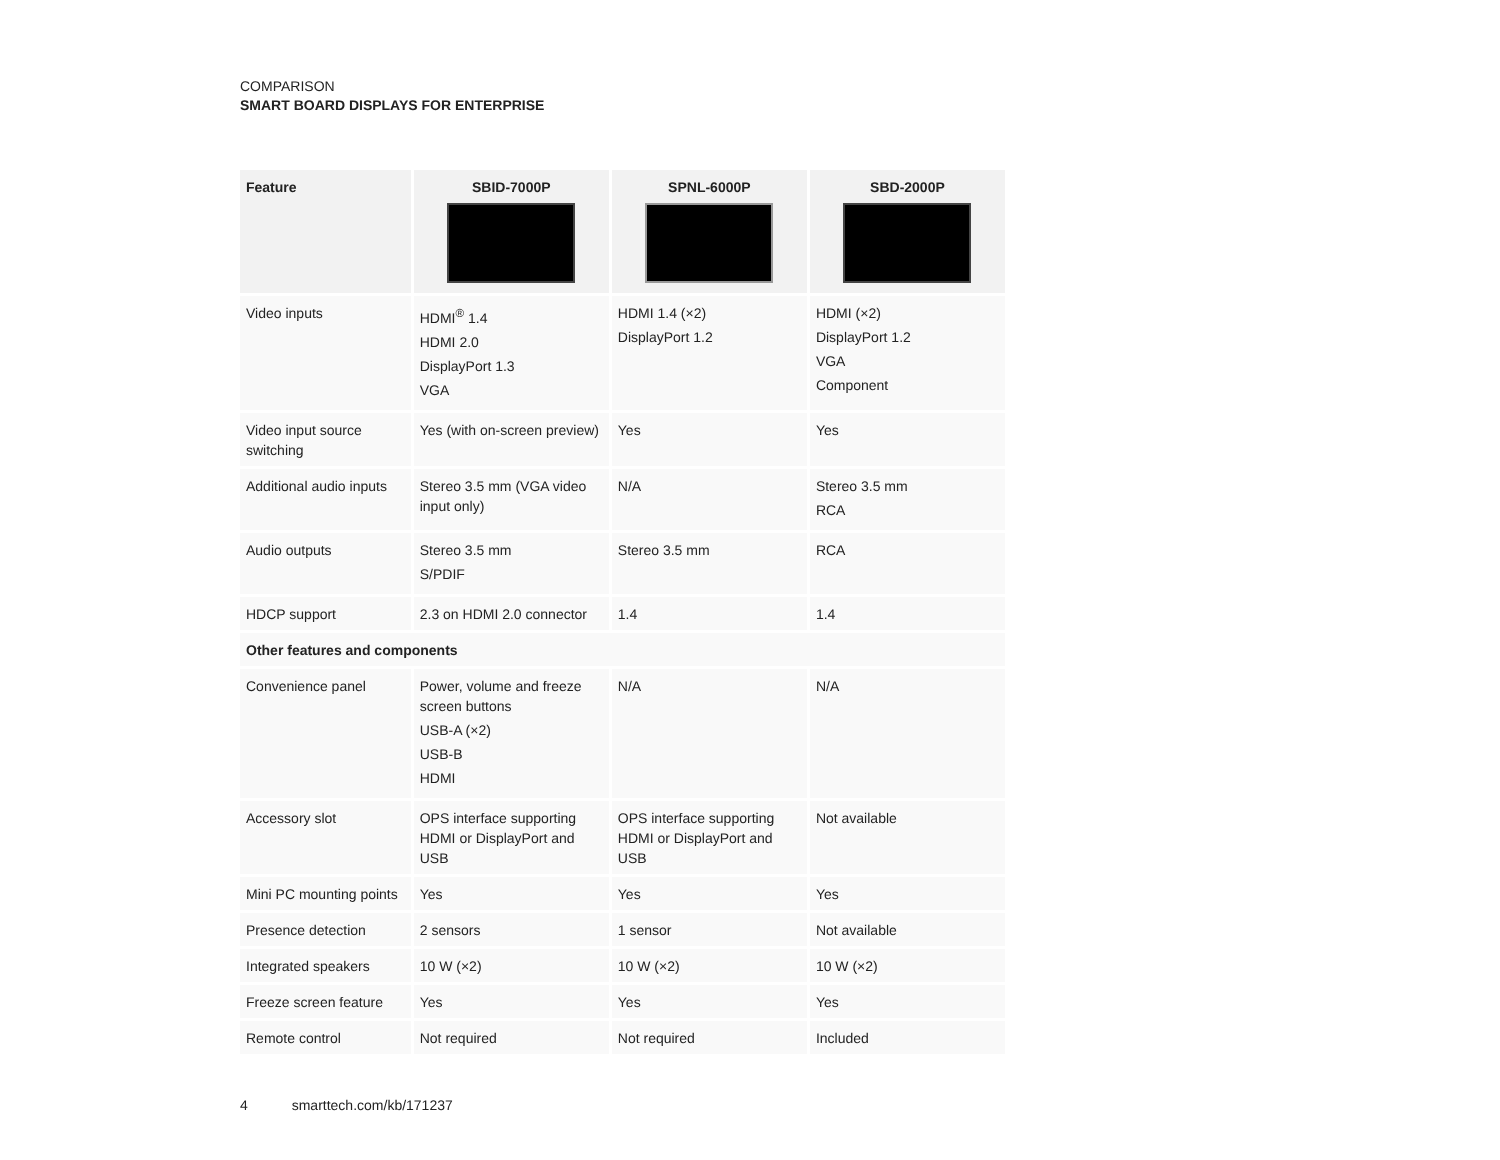COMPARISON
SMART BOARD DISPLAYS FOR ENTERPRISE
| Feature | SBID-7000P | SPNL-6000P | SBD-2000P |
| --- | --- | --- | --- |
| Video inputs | HDMI<sup>®</sup> 1.4 HDMI 2.0 DisplayPort 1.3 VGA | HDMI 1.4 (×2) DisplayPort 1.2 | HDMI (×2) DisplayPort 1.2 VGA Component |
| Video input source switching | Yes (with on-screen preview) | Yes | Yes |
| Additional audio inputs | Stereo 3.5 mm (VGA video input only) | N/A | Stereo 3.5 mm RCA |
| Audio outputs | Stereo 3.5 mm S/PDIF | Stereo 3.5 mm | RCA |
| HDCP support | 2.3 on HDMI 2.0 connector | 1.4 | 1.4 |
| Other features and components | | | |
| Convenience panel | Power, volume and freeze screen buttons USB-A (×2) USB-B HDMI | N/A | N/A |
| Accessory slot | OPS interface supporting HDMI or DisplayPort and USB | OPS interface supporting HDMI or DisplayPort and USB | Not available |
| Mini PC mounting points | Yes | Yes | Yes |
| Presence detection | 2 sensors | 1 sensor | Not available |
| Integrated speakers | 10 W (×2) | 10 W (×2) | 10 W (×2) |
| Freeze screen feature | Yes | Yes | Yes |
| Remote control | Not required | Not required | Included |
4 smarttech.com/kb/171237